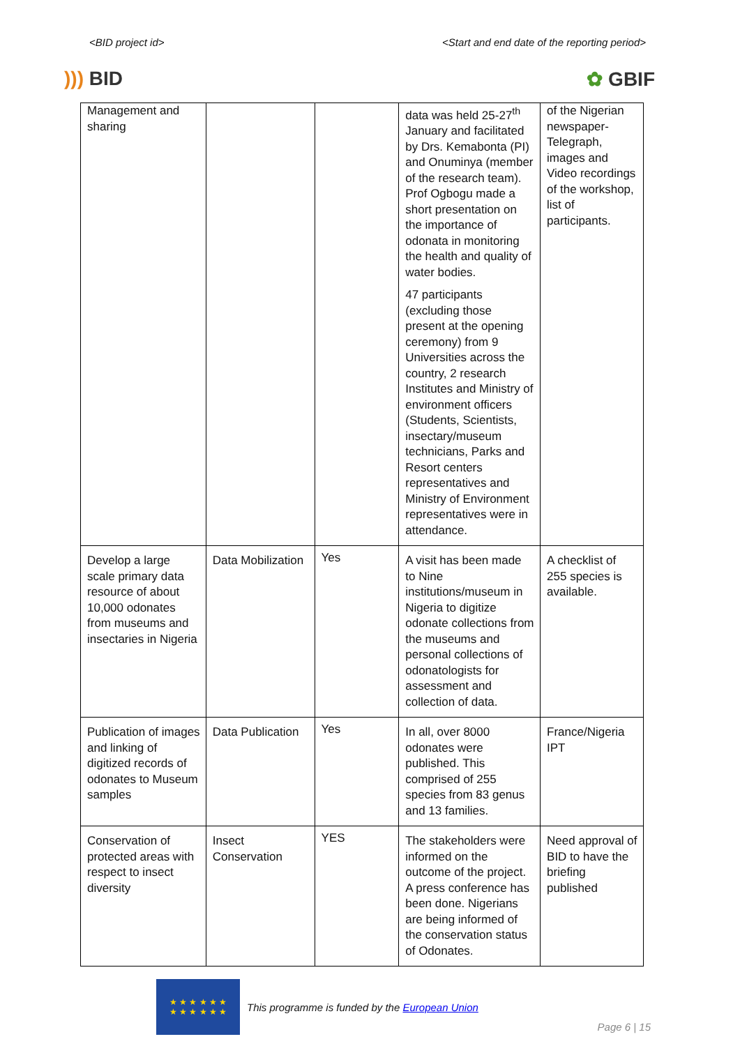<BID project id> <Start and end date of the reporting period>
))) BID ✿ GBIF
| Management and sharing | | | data was held 25-27<sup>th</sup> January and facilitated by Drs. Kemabonta (PI) and Onuminya (member of the research team). Prof Ogbogu made a short presentation on the importance of odonata in monitoring the health and quality of water bodies. 47 participants (excluding those present at the opening ceremony) from 9 Universities across the country, 2 research Institutes and Ministry of environment officers (Students, Scientists, insectary/museum technicians, Parks and Resort centers representatives and Ministry of Environment representatives were in attendance. | of the Nigerian newspaper-Telegraph, images and Video recordings of the workshop, list of participants. |
| Develop a large scale primary data resource of about 10,000 odonates from museums and insectaries in Nigeria | Data Mobilization | Yes | A visit has been made to Nine institutions/museum in Nigeria to digitize odonate collections from the museums and personal collections of odonatologists for assessment and collection of data. | A checklist of 255 species is available. |
| Publication of images and linking of digitized records of odonates to Museum samples | Data Publication | Yes | In all, over 8000 odonates were published. This comprised of 255 species from 83 genus and 13 families. | France/Nigeria IPT |
| Conservation of protected areas with respect to insect diversity | Insect Conservation | YES | The stakeholders were informed on the outcome of the project. A press conference has been done. Nigerians are being informed of the conservation status of Odonates. | Need approval of BID to have the briefing published |
★ ★ ★ ★ ★ ★
★ ★ ★ ★ ★ ★
This programme is funded by the European Union
Page 6 | 15